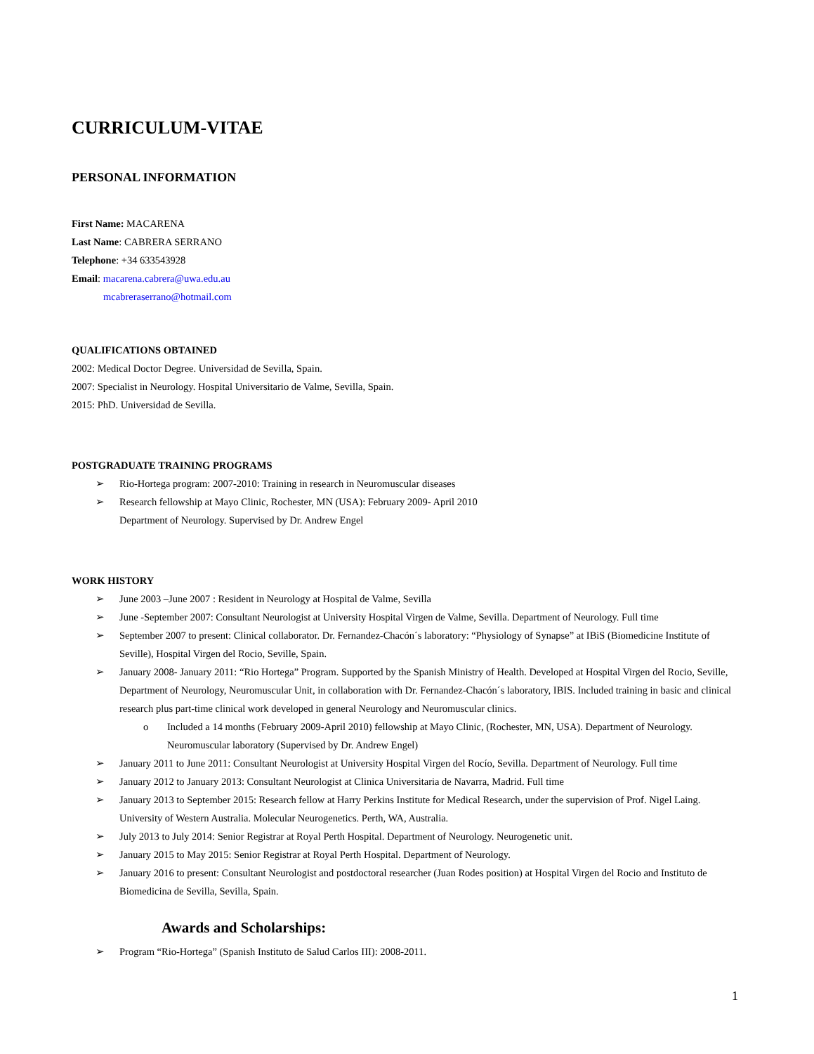CURRICULUM-VITAE
PERSONAL INFORMATION
First Name: MACARENA
Last Name: CABRERA SERRANO
Telephone: +34 633543928
Email: macarena.cabrera@uwa.edu.au
mcabreraserrano@hotmail.com
QUALIFICATIONS OBTAINED
2002: Medical Doctor Degree. Universidad de Sevilla, Spain.
2007: Specialist in Neurology. Hospital Universitario de Valme, Sevilla, Spain.
2015: PhD. Universidad de Sevilla.
POSTGRADUATE TRAINING PROGRAMS
➢ Rio-Hortega program: 2007-2010: Training in research in Neuromuscular diseases
➢ Research fellowship at Mayo Clinic, Rochester, MN (USA): February 2009- April 2010
Department of Neurology. Supervised by Dr. Andrew Engel
WORK HISTORY
➢ June 2003 –June 2007 : Resident in Neurology at Hospital de Valme, Sevilla
➢ June -September 2007: Consultant Neurologist at University Hospital Virgen de Valme, Sevilla. Department of Neurology. Full time
➢ September 2007 to present: Clinical collaborator. Dr. Fernandez-Chacón´s laboratory: “Physiology of Synapse” at IBiS (Biomedicine Institute of Seville), Hospital Virgen del Rocio, Seville, Spain.
➢ January 2008- January 2011: “Rio Hortega” Program. Supported by the Spanish Ministry of Health. Developed at Hospital Virgen del Rocio, Seville, Department of Neurology, Neuromuscular Unit, in collaboration with Dr. Fernandez-Chacón´s laboratory, IBIS. Included training in basic and clinical research plus part-time clinical work developed in general Neurology and Neuromuscular clinics.
o Included a 14 months (February 2009-April 2010) fellowship at Mayo Clinic, (Rochester, MN, USA). Department of Neurology. Neuromuscular laboratory (Supervised by Dr. Andrew Engel)
➢ January 2011 to June 2011: Consultant Neurologist at University Hospital Virgen del Rocío, Sevilla. Department of Neurology. Full time
➢ January 2012 to January 2013: Consultant Neurologist at Clinica Universitaria de Navarra, Madrid. Full time
➢ January 2013 to September 2015: Research fellow at Harry Perkins Institute for Medical Research, under the supervision of Prof. Nigel Laing. University of Western Australia. Molecular Neurogenetics. Perth, WA, Australia.
➢ July 2013 to July 2014: Senior Registrar at Royal Perth Hospital. Department of Neurology. Neurogenetic unit.
➢ January 2015 to May 2015: Senior Registrar at Royal Perth Hospital. Department of Neurology.
➢ January 2016 to present: Consultant Neurologist and postdoctoral researcher (Juan Rodes position) at Hospital Virgen del Rocio and Instituto de Biomedicina de Sevilla, Sevilla, Spain.
Awards and Scholarships:
➢ Program “Rio-Hortega” (Spanish Instituto de Salud Carlos III): 2008-2011.
1